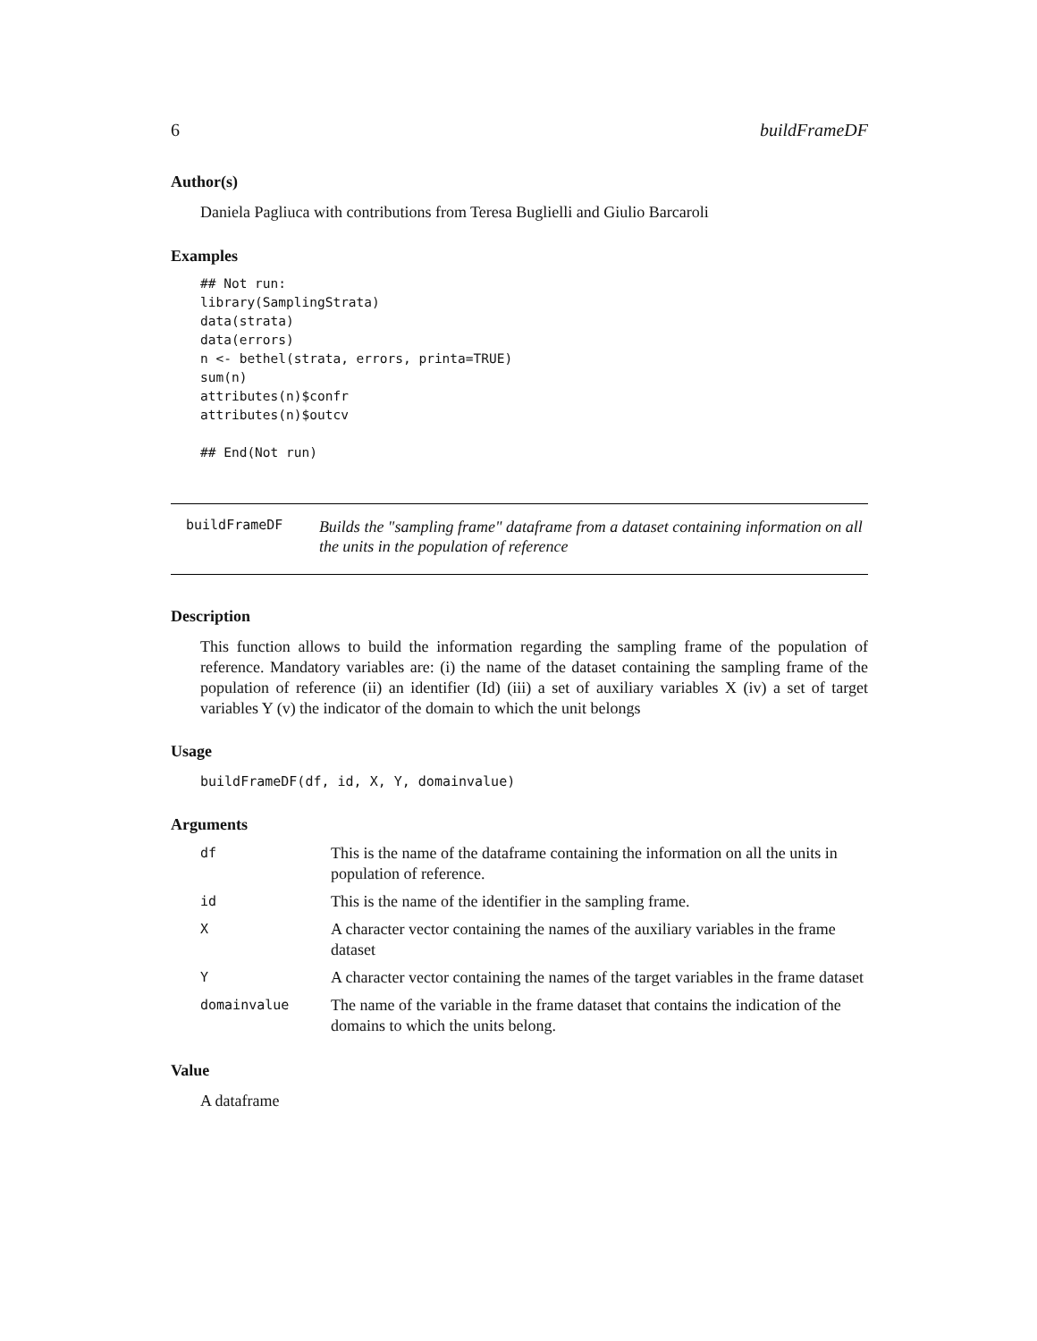6 buildFrameDF
Author(s)
Daniela Pagliuca with contributions from Teresa Buglielli and Giulio Barcaroli
Examples
## Not run:
library(SamplingStrata)
data(strata)
data(errors)
n <- bethel(strata, errors, printa=TRUE)
sum(n)
attributes(n)$confr
attributes(n)$outcv

## End(Not run)
buildFrameDF Builds the "sampling frame" dataframe from a dataset containing information on all the units in the population of reference
Description
This function allows to build the information regarding the sampling frame of the population of reference. Mandatory variables are: (i) the name of the dataset containing the sampling frame of the population of reference (ii) an identifier (Id) (iii) a set of auxiliary variables X (iv) a set of target variables Y (v) the indicator of the domain to which the unit belongs
Usage
buildFrameDF(df, id, X, Y, domainvalue)
Arguments
| df | This is the name of the dataframe containing the information on all the units in population of reference. |
| id | This is the name of the identifier in the sampling frame. |
| X | A character vector containing the names of the auxiliary variables in the frame dataset |
| Y | A character vector containing the names of the target variables in the frame dataset |
| domainvalue | The name of the variable in the frame dataset that contains the indication of the domains to which the units belong. |
Value
A dataframe